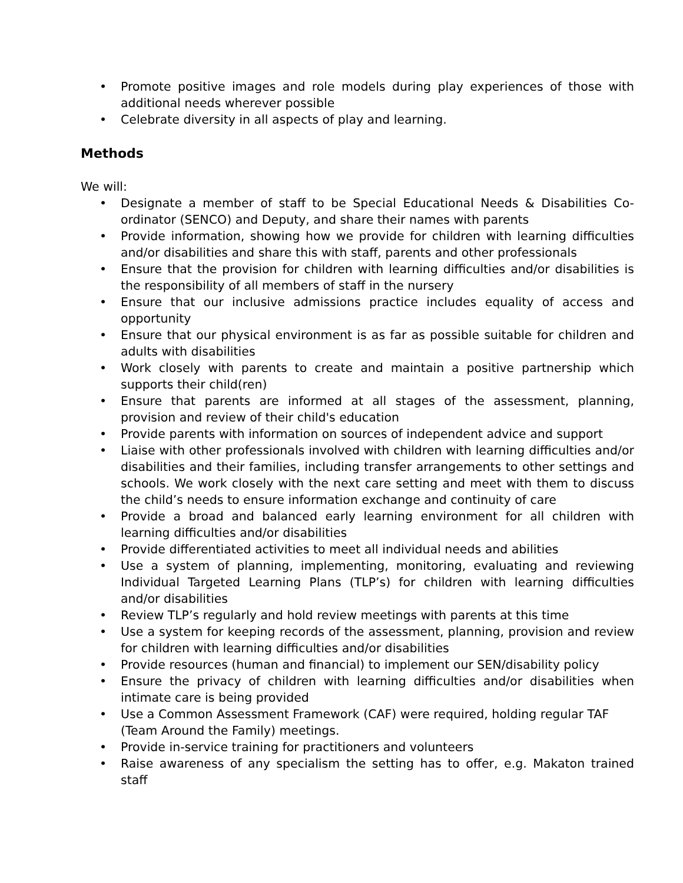• Promote positive images and role models during play experiences of those with additional needs wherever possible
• Celebrate diversity in all aspects of play and learning.
Methods
We will:
• Designate a member of staff to be Special Educational Needs & Disabilities Co-ordinator (SENCO) and Deputy, and share their names with parents
• Provide information, showing how we provide for children with learning difficulties and/or disabilities and share this with staff, parents and other professionals
• Ensure that the provision for children with learning difficulties and/or disabilities is the responsibility of all members of staff in the nursery
• Ensure that our inclusive admissions practice includes equality of access and opportunity
• Ensure that our physical environment is as far as possible suitable for children and adults with disabilities
• Work closely with parents to create and maintain a positive partnership which supports their child(ren)
• Ensure that parents are informed at all stages of the assessment, planning, provision and review of their child's education
• Provide parents with information on sources of independent advice and support
• Liaise with other professionals involved with children with learning difficulties and/or disabilities and their families, including transfer arrangements to other settings and schools. We work closely with the next care setting and meet with them to discuss the child’s needs to ensure information exchange and continuity of care
• Provide a broad and balanced early learning environment for all children with learning difficulties and/or disabilities
• Provide differentiated activities to meet all individual needs and abilities
• Use a system of planning, implementing, monitoring, evaluating and reviewing Individual Targeted Learning Plans (TLP’s) for children with learning difficulties and/or disabilities
• Review TLP’s regularly and hold review meetings with parents at this time
• Use a system for keeping records of the assessment, planning, provision and review for children with learning difficulties and/or disabilities
• Provide resources (human and financial) to implement our SEN/disability policy
• Ensure the privacy of children with learning difficulties and/or disabilities when intimate care is being provided
• Use a Common Assessment Framework (CAF) were required, holding regular TAF (Team Around the Family) meetings.
• Provide in-service training for practitioners and volunteers
• Raise awareness of any specialism the setting has to offer, e.g. Makaton trained staff